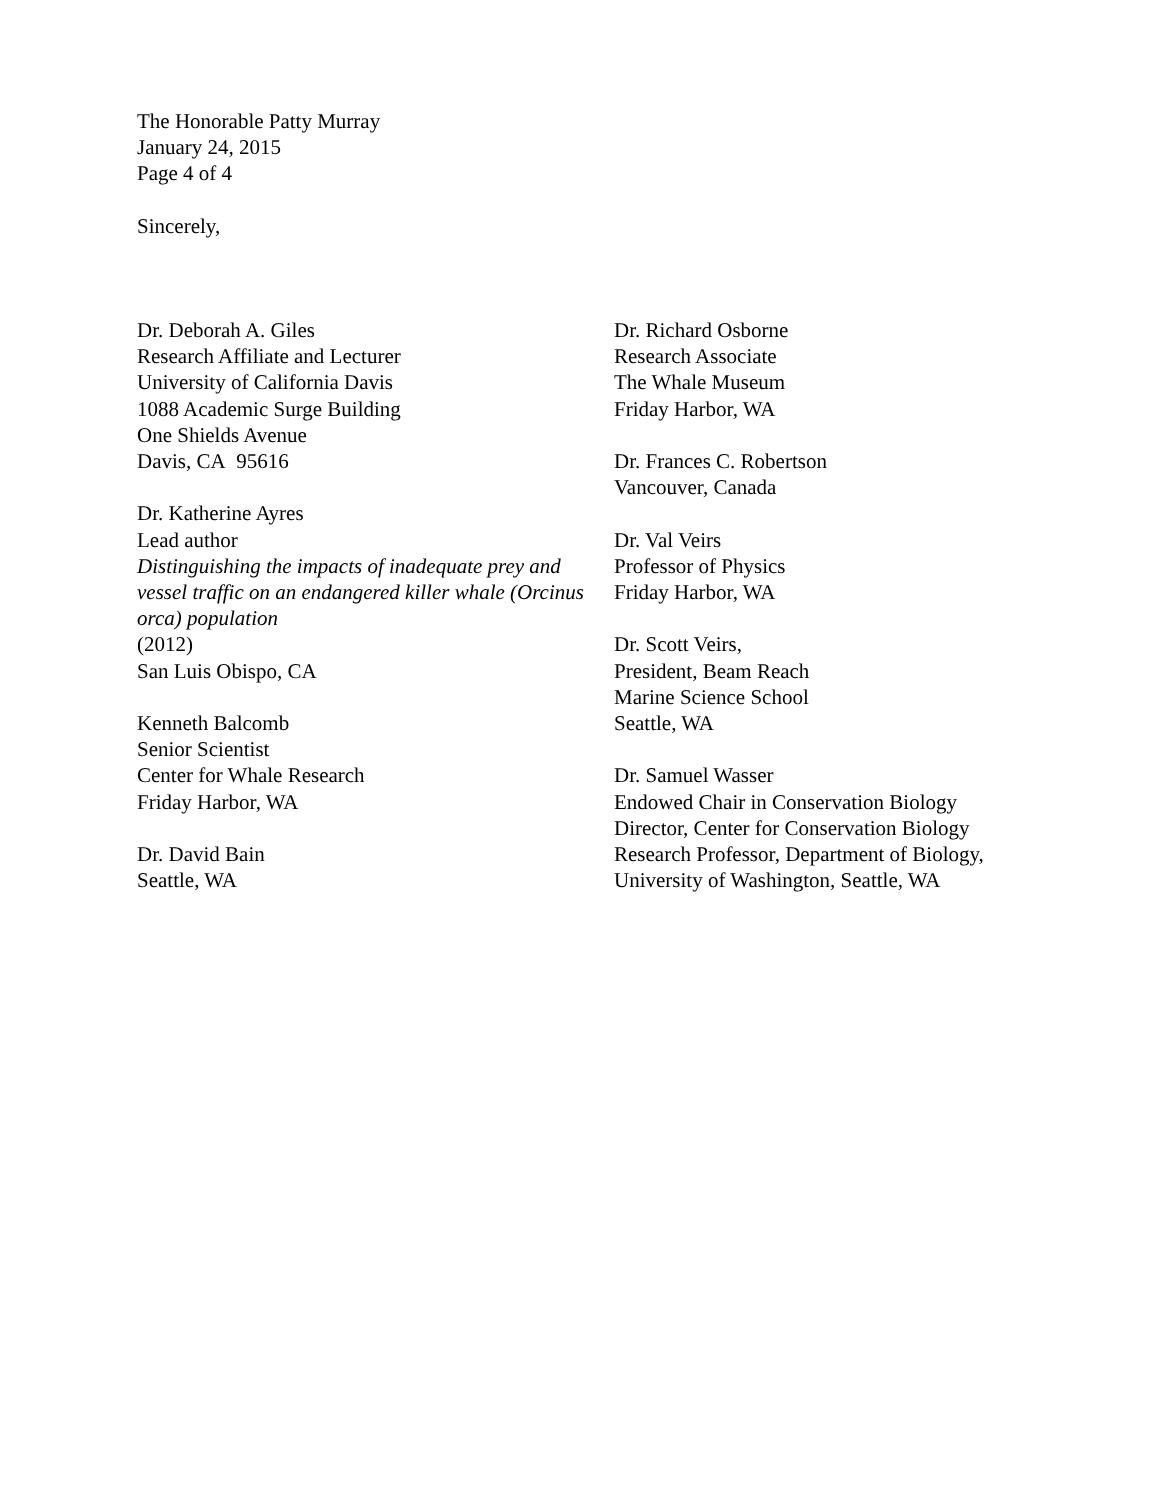The Honorable Patty Murray
January 24, 2015
Page 4 of 4
Sincerely,
Dr. Deborah A. Giles
Research Affiliate and Lecturer
University of California Davis
1088 Academic Surge Building
One Shields Avenue
Davis, CA 95616
Dr. Katherine Ayres
Lead author
Distinguishing the impacts of inadequate prey and vessel traffic on an endangered killer whale (Orcinus orca) population
(2012)
San Luis Obispo, CA
Kenneth Balcomb
Senior Scientist
Center for Whale Research
Friday Harbor, WA
Dr. David Bain
Seattle, WA
Dr. Richard Osborne
Research Associate
The Whale Museum
Friday Harbor, WA
Dr. Frances C. Robertson
Vancouver, Canada
Dr. Val Veirs
Professor of Physics
Friday Harbor, WA
Dr. Scott Veirs,
President, Beam Reach
Marine Science School
Seattle, WA
Dr. Samuel Wasser
Endowed Chair in Conservation Biology
Director, Center for Conservation Biology
Research Professor, Department of Biology,
University of Washington, Seattle, WA